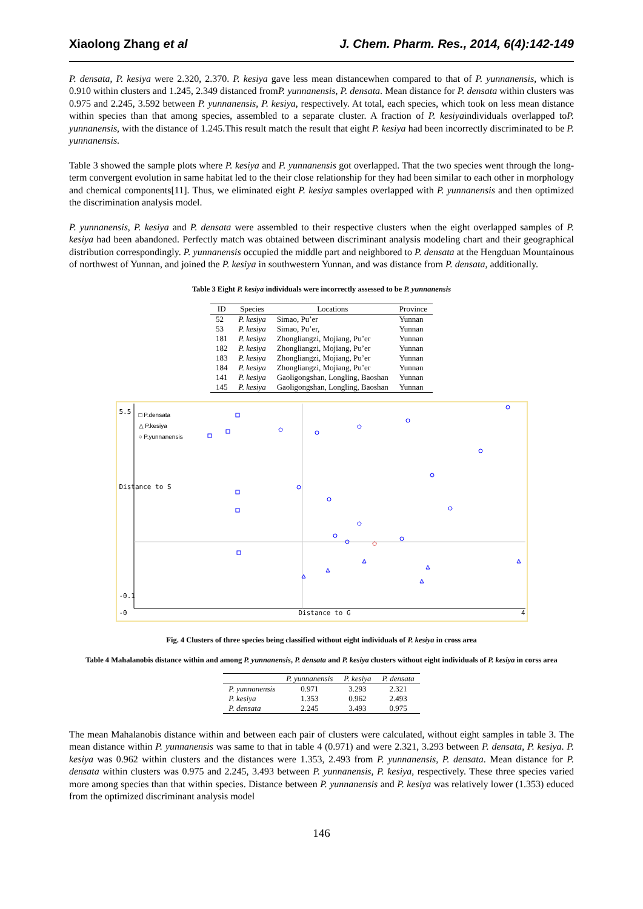Xiaolong Zhang et al J. Chem. Pharm. Res., 2014, 6(4):142-149
P. densata, P. kesiya were 2.320, 2.370. P. kesiya gave less mean distancewhen compared to that of P. yunnanensis, which is 0.910 within clusters and 1.245, 2.349 distanced fromP. yunnanensis, P. densata. Mean distance for P. densata within clusters was 0.975 and 2.245, 3.592 between P. yunnanensis, P. kesiya, respectively. At total, each species, which took on less mean distance within species than that among species, assembled to a separate cluster. A fraction of P. kesiyaindividuals overlapped toP. yunnanensis, with the distance of 1.245.This result match the result that eight P. kesiya had been incorrectly discriminated to be P. yunnanensis.
Table 3 showed the sample plots where P. kesiya and P. yunnanensis got overlapped. That the two species went through the long-term convergent evolution in same habitat led to the their close relationship for they had been similar to each other in morphology and chemical components[11]. Thus, we eliminated eight P. kesiya samples overlapped with P. yunnanensis and then optimized the discrimination analysis model.
P. yunnanensis, P. kesiya and P. densata were assembled to their respective clusters when the eight overlapped samples of P. kesiya had been abandoned. Perfectly match was obtained between discriminant analysis modeling chart and their geographical distribution correspondingly. P. yunnanensis occupied the middle part and neighbored to P. densata at the Hengduan Mountainous of northwest of Yunnan, and joined the P. kesiya in southwestern Yunnan, and was distance from P. densata, additionally.
Table 3 Eight P. kesiya individuals were incorrectly assessed to be P. yunnanensis
| ID | Species | Locations | Province |
| --- | --- | --- | --- |
| 52 | P. kesiya | Simao, Pu’er | Yunnan |
| 53 | P. kesiya | Simao, Pu’er, | Yunnan |
| 181 | P. kesiya | Zhongliangzi, Mojiang, Pu’er | Yunnan |
| 182 | P. kesiya | Zhongliangzi, Mojiang, Pu’er | Yunnan |
| 183 | P. kesiya | Zhongliangzi, Mojiang, Pu’er | Yunnan |
| 184 | P. kesiya | Zhongliangzi, Mojiang, Pu’er | Yunnan |
| 141 | P. kesiya | Gaoligongshan, Longling, Baoshan | Yunnan |
| 145 | P. kesiya | Gaoligongshan, Longling, Baoshan | Yunnan |
□ P.densata
△ P.kesiya
○ P.yunnanensis
Distance to G
-0 4
5.5
Distance to S
-0.1
Fig. 4 Clusters of three species being classified without eight individuals of P. kesiya in cross area
Table 4 Mahalanobis distance within and among P. yunnanensis, P. densata and P. kesiya clusters without eight individuals of P. kesiya in corss area
| | P. yunnanensis | P. kesiya | P. densata |
| --- | --- | --- | --- |
| P. yunnanensis | 0.971 | 3.293 | 2.321 |
| P. kesiya | 1.353 | 0.962 | 2.493 |
| P. densata | 2.245 | 3.493 | 0.975 |
The mean Mahalanobis distance within and between each pair of clusters were calculated, without eight samples in table 3. The mean distance within P. yunnanensis was same to that in table 4 (0.971) and were 2.321, 3.293 between P. densata, P. kesiya. P. kesiya was 0.962 within clusters and the distances were 1.353, 2.493 from P. yunnanensis, P. densata. Mean distance for P. densata within clusters was 0.975 and 2.245, 3.493 between P. yunnanensis, P. kesiya, respectively. These three species varied more among species than that within species. Distance between P. yunnanensis and P. kesiya was relatively lower (1.353) educed from the optimized discriminant analysis model
146